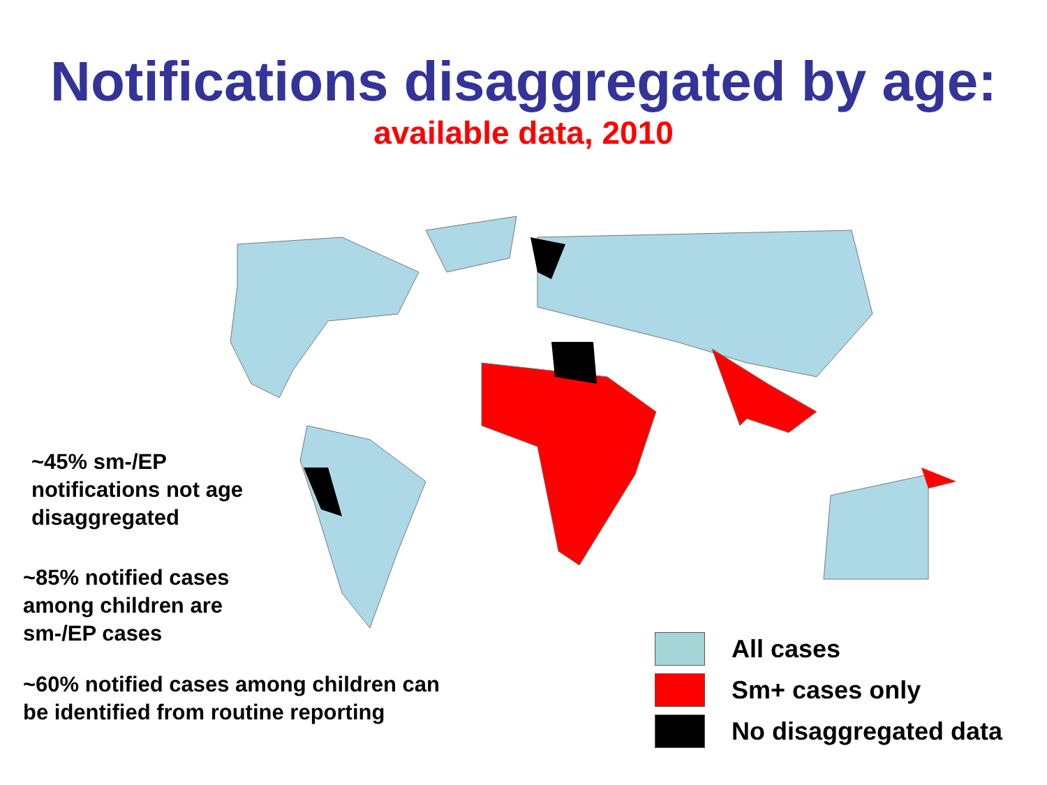Notifications disaggregated by age:
available data, 2010
~45% sm-/EP
notifications not age
disaggregated
~85% notified cases
among children are
sm-/EP cases
~60% notified cases among children can
be identified from routine reporting
All cases
Sm+ cases only
No disaggregated data